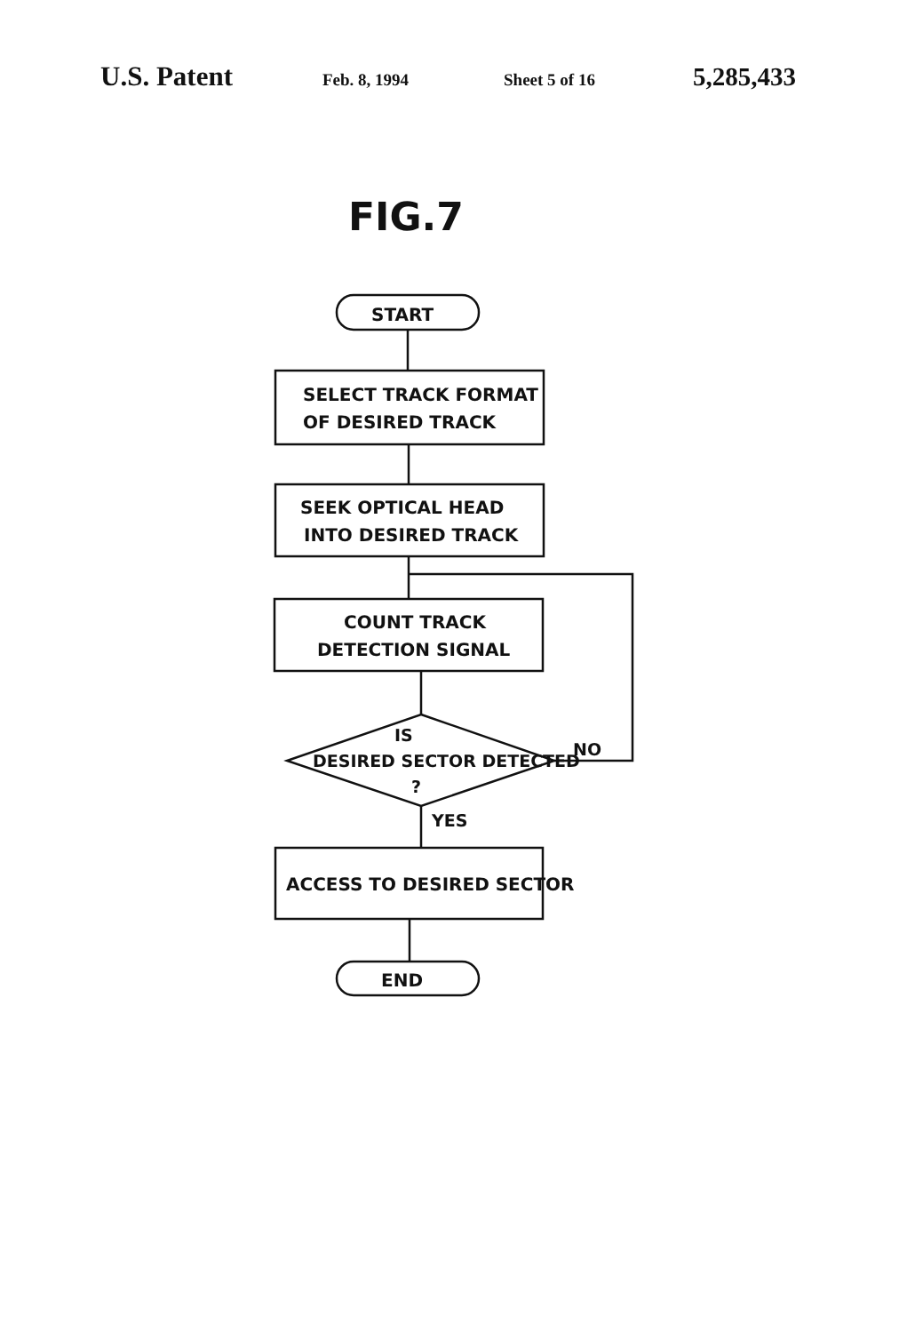U.S. Patent Feb. 8, 1994 Sheet 5 of 16 5,285,433
FIG.7
START
SELECT TRACK FORMAT
OF DESIRED TRACK
SEEK OPTICAL HEAD
INTO DESIRED TRACK
COUNT TRACK
DETECTION SIGNAL
IS
DESIRED SECTOR DETECTED
?
NO
YES
ACCESS TO DESIRED SECTOR
END